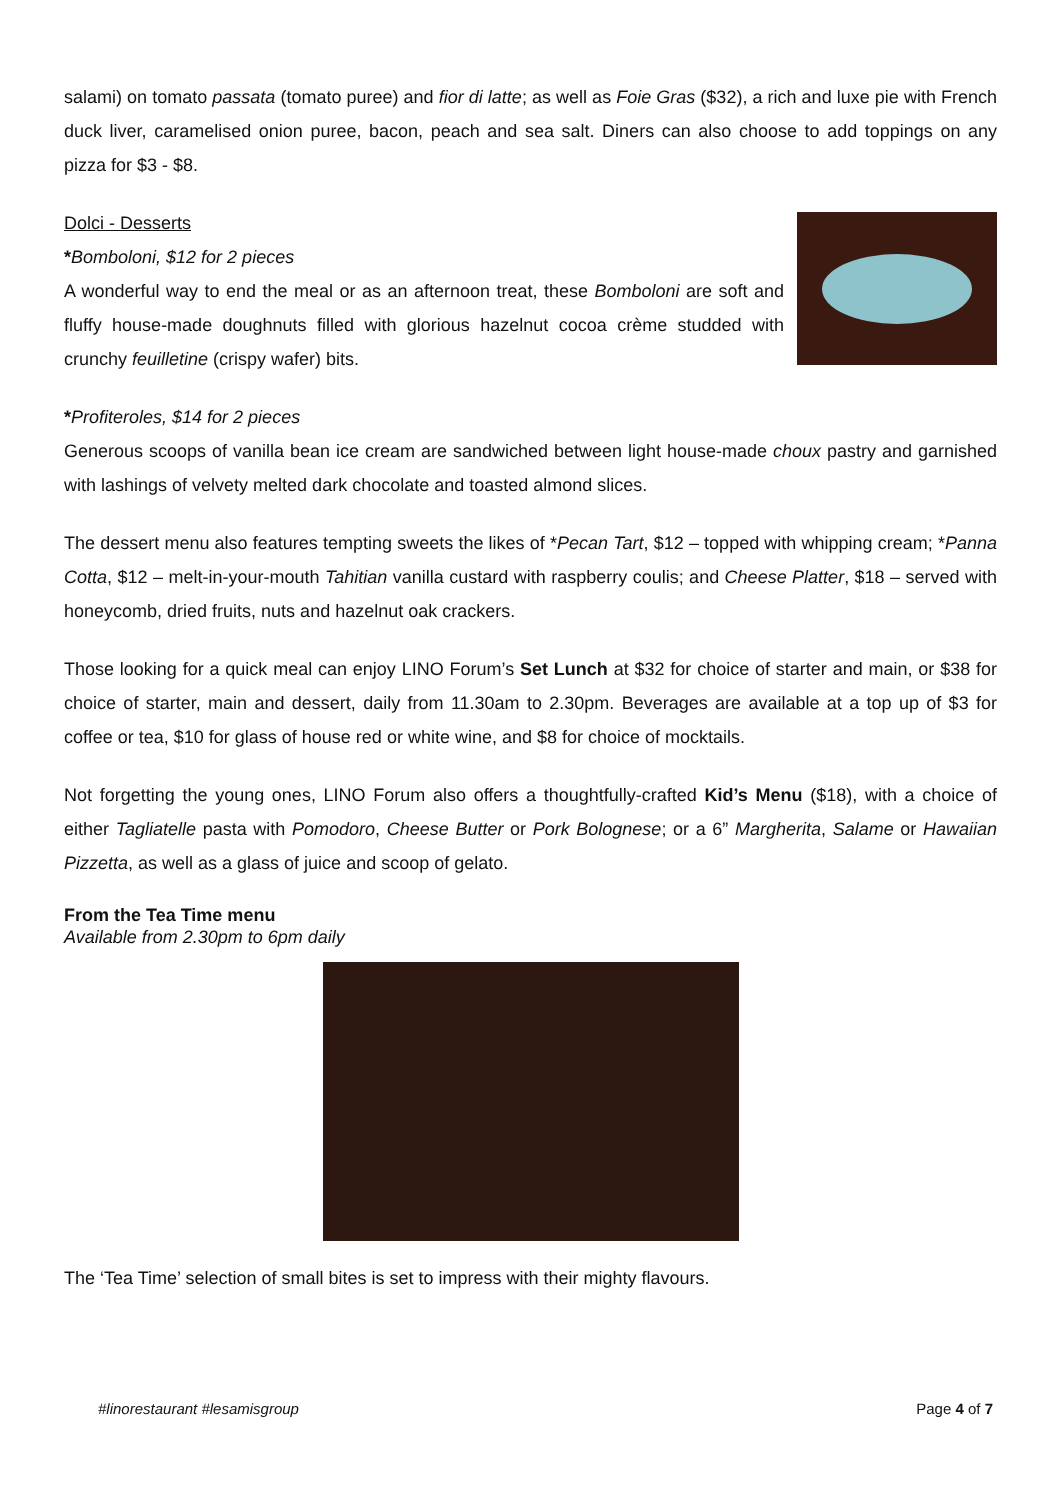salami) on tomato passata (tomato puree) and fior di latte; as well as Foie Gras ($32), a rich and luxe pie with French duck liver, caramelised onion puree, bacon, peach and sea salt. Diners can also choose to add toppings on any pizza for $3 - $8.
Dolci - Desserts
*Bomboloni, $12 for 2 pieces
A wonderful way to end the meal or as an afternoon treat, these Bomboloni are soft and fluffy house-made doughnuts filled with glorious hazelnut cocoa crème studded with crunchy feuilletine (crispy wafer) bits.
*Profiteroles, $14 for 2 pieces
Generous scoops of vanilla bean ice cream are sandwiched between light house-made choux pastry and garnished with lashings of velvety melted dark chocolate and toasted almond slices.
The dessert menu also features tempting sweets the likes of *Pecan Tart, $12 – topped with whipping cream; *Panna Cotta, $12 – melt-in-your-mouth Tahitian vanilla custard with raspberry coulis; and Cheese Platter, $18 – served with honeycomb, dried fruits, nuts and hazelnut oak crackers.
Those looking for a quick meal can enjoy LINO Forum’s Set Lunch at $32 for choice of starter and main, or $38 for choice of starter, main and dessert, daily from 11.30am to 2.30pm. Beverages are available at a top up of $3 for coffee or tea, $10 for glass of house red or white wine, and $8 for choice of mocktails.
Not forgetting the young ones, LINO Forum also offers a thoughtfully-crafted Kid’s Menu ($18), with a choice of either Tagliatelle pasta with Pomodoro, Cheese Butter or Pork Bolognese; or a 6” Margherita, Salame or Hawaiian Pizzetta, as well as a glass of juice and scoop of gelato.
From the Tea Time menu
Available from 2.30pm to 6pm daily
The ‘Tea Time’ selection of small bites is set to impress with their mighty flavours.
#linorestaurant #lesamisgroup Page 4 of 7